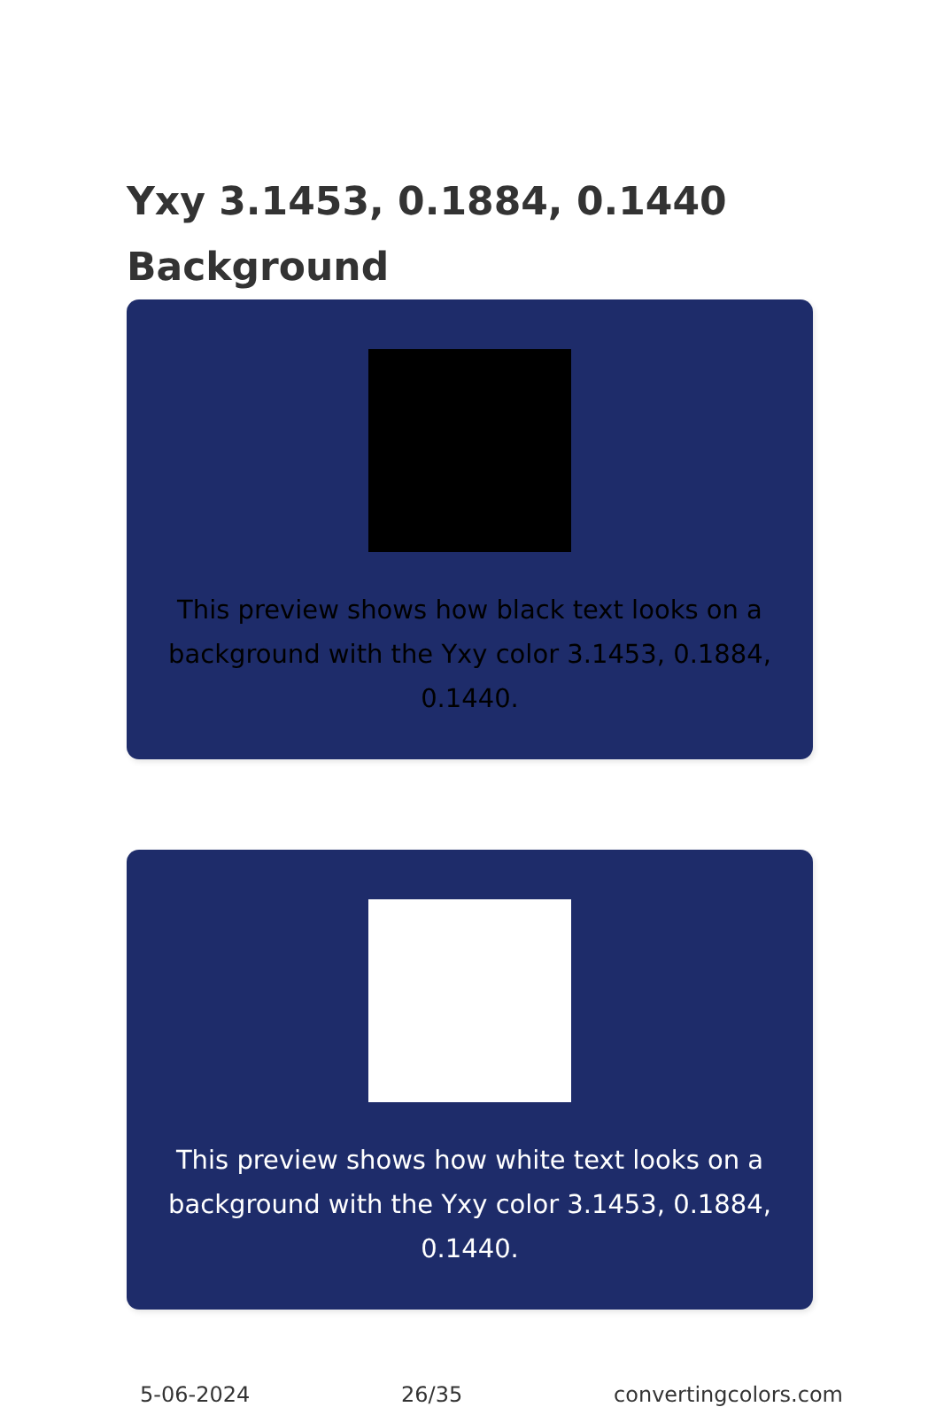Yxy 3.1453, 0.1884, 0.1440
Background
This preview shows how black text looks on a background with the Yxy color 3.1453, 0.1884, 0.1440.
This preview shows how white text looks on a background with the Yxy color 3.1453, 0.1884, 0.1440.
5-06-2024 26/35 convertingcolors.com